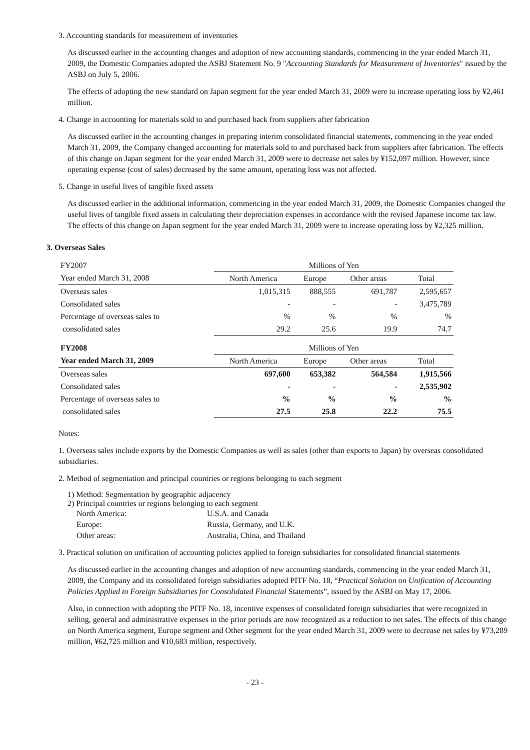3. Accounting standards for measurement of inventories
As discussed earlier in the accounting changes and adoption of new accounting standards, commencing in the year ended March 31, 2009, the Domestic Companies adopted the ASBJ Statement No. 9 "Accounting Standards for Measurement of Inventories" issued by the ASBJ on July 5, 2006.
The effects of adopting the new standard on Japan segment for the year ended March 31, 2009 were to increase operating loss by ¥2,461 million.
4. Change in accounting for materials sold to and purchased back from suppliers after fabrication
As discussed earlier in the accounting changes in preparing interim consolidated financial statements, commencing in the year ended March 31, 2009, the Company changed accounting for materials sold to and purchased back from suppliers after fabrication. The effects of this change on Japan segment for the year ended March 31, 2009 were to decrease net sales by ¥152,097 million. However, since operating expense (cost of sales) decreased by the same amount, operating loss was not affected.
5. Change in useful lives of tangible fixed assets
As discussed earlier in the additional information, commencing in the year ended March 31, 2009, the Domestic Companies changed the useful lives of tangible fixed assets in calculating their depreciation expenses in accordance with the revised Japanese income tax law. The effects of this change on Japan segment for the year ended March 31, 2009 were to increase operating loss by ¥2,325 million.
3. Overseas Sales
| FY2007 | Millions of Yen | | | |
| Year ended March 31, 2008 | North America | Europe | Other areas | Total |
| Overseas sales | 1,015,315 | 888,555 | 691,787 | 2,595,657 |
| Consolidated sales | - | - | - | 3,475,789 |
| Percentage of overseas sales to | % | % | % | % |
| consolidated sales | 29.2 | 25.6 | 19.9 | 74.7 |
| FY2008 | Millions of Yen | | | |
| Year ended March 31, 2009 | North America | Europe | Other areas | Total |
| Overseas sales | 697,600 | 653,382 | 564,584 | 1,915,566 |
| Consolidated sales | - | - | - | 2,535,902 |
| Percentage of overseas sales to | % | % | % | % |
| consolidated sales | 27.5 | 25.8 | 22.2 | 75.5 |
Notes:
1. Overseas sales include exports by the Domestic Companies as well as sales (other than exports to Japan) by overseas consolidated subsidiaries.
2. Method of segmentation and principal countries or regions belonging to each segment
1) Method: Segmentation by geographic adjacency
2) Principal countries or regions belonging to each segment
| North America: | U.S.A. and Canada |
| Europe: | Russia, Germany, and U.K. |
| Other areas: | Australia, China, and Thailand |
3. Practical solution on unification of accounting policies applied to foreign subsidiaries for consolidated financial statements
As discussed earlier in the accounting changes and adoption of new accounting standards, commencing in the year ended March 31, 2009, the Company and its consolidated foreign subsidiaries adopted PITF No. 18, “Practical Solution on Unification of Accounting Policies Applied to Foreign Subsidiaries for Consolidated Financial Statements”, issued by the ASBJ on May 17, 2006.
Also, in connection with adopting the PITF No. 18, incentive expenses of consolidated foreign subsidiaries that were recognized in selling, general and administrative expenses in the prior periods are now recognized as a reduction to net sales. The effects of this change on North America segment, Europe segment and Other segment for the year ended March 31, 2009 were to decrease net sales by ¥73,289 million, ¥62,725 million and ¥10,683 million, respectively.
- 23 -